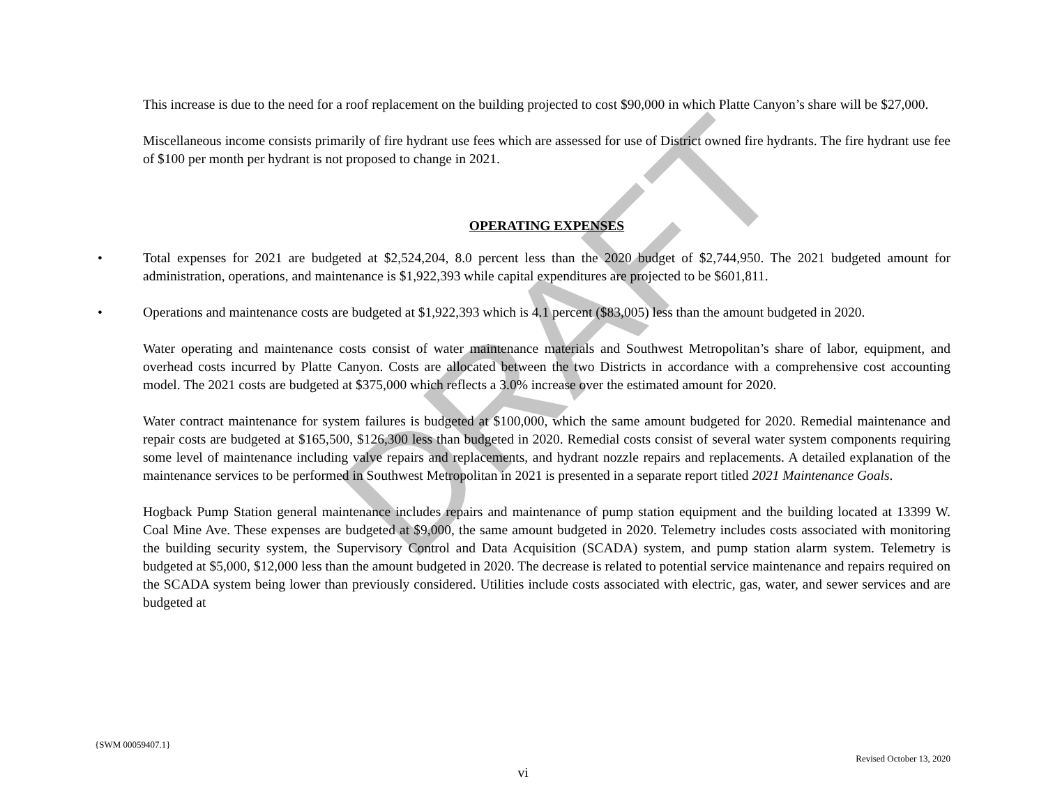DRAFT
This increase is due to the need for a roof replacement on the building projected to cost $90,000 in which Platte Canyon’s share will be $27,000.
Miscellaneous income consists primarily of fire hydrant use fees which are assessed for use of District owned fire hydrants. The fire hydrant use fee of $100 per month per hydrant is not proposed to change in 2021.
OPERATING EXPENSES
• Total expenses for 2021 are budgeted at $2,524,204, 8.0 percent less than the 2020 budget of $2,744,950. The 2021 budgeted amount for administration, operations, and maintenance is $1,922,393 while capital expenditures are projected to be $601,811.
• Operations and maintenance costs are budgeted at $1,922,393 which is 4.1 percent ($83,005) less than the amount budgeted in 2020.
Water operating and maintenance costs consist of water maintenance materials and Southwest Metropolitan’s share of labor, equipment, and overhead costs incurred by Platte Canyon. Costs are allocated between the two Districts in accordance with a comprehensive cost accounting model. The 2021 costs are budgeted at $375,000 which reflects a 3.0% increase over the estimated amount for 2020.
Water contract maintenance for system failures is budgeted at $100,000, which the same amount budgeted for 2020. Remedial maintenance and repair costs are budgeted at $165,500, $126,300 less than budgeted in 2020. Remedial costs consist of several water system components requiring some level of maintenance including valve repairs and replacements, and hydrant nozzle repairs and replacements. A detailed explanation of the maintenance services to be performed in Southwest Metropolitan in 2021 is presented in a separate report titled 2021 Maintenance Goals.
Hogback Pump Station general maintenance includes repairs and maintenance of pump station equipment and the building located at 13399 W. Coal Mine Ave. These expenses are budgeted at $9,000, the same amount budgeted in 2020. Telemetry includes costs associated with monitoring the building security system, the Supervisory Control and Data Acquisition (SCADA) system, and pump station alarm system. Telemetry is budgeted at $5,000, $12,000 less than the amount budgeted in 2020. The decrease is related to potential service maintenance and repairs required on the SCADA system being lower than previously considered. Utilities include costs associated with electric, gas, water, and sewer services and are budgeted at
{SWM 00059407.1}
Revised October 13, 2020
vi